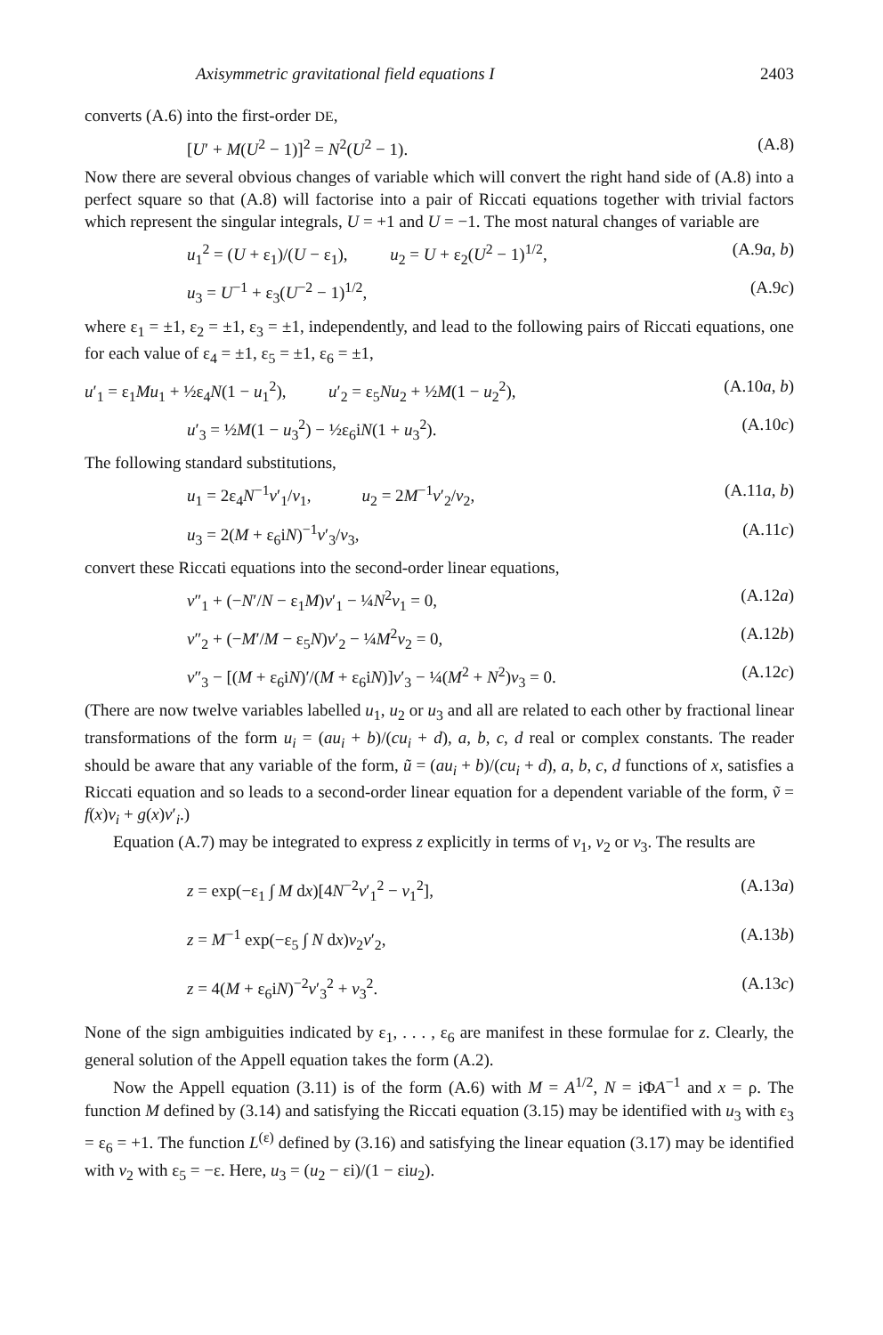Axisymmetric gravitational field equations I 2403
converts (A.6) into the first-order DE,
[U′ + M(U<sup>2</sup> − 1)]<sup>2</sup> = N<sup>2</sup>(U<sup>2</sup> − 1). (A.8)
Now there are several obvious changes of variable which will convert the right hand side of (A.8) into a perfect square so that (A.8) will factorise into a pair of Riccati equations together with trivial factors which represent the singular integrals, U = +1 and U = −1. The most natural changes of variable are
u<sub>1</sub><sup>2</sup> = (U + ε<sub>1</sub>)/(U − ε<sub>1</sub>), u<sub>2</sub> = U + ε<sub>2</sub>(U<sup>2</sup> − 1)<sup>1/2</sup>, (A.9a, b)
u<sub>3</sub> = U<sup>−1</sup> + ε<sub>3</sub>(U<sup>−2</sup> − 1)<sup>1/2</sup>, (A.9c)
where ε<sub>1</sub> = ±1, ε<sub>2</sub> = ±1, ε<sub>3</sub> = ±1, independently, and lead to the following pairs of Riccati equations, one for each value of ε<sub>4</sub> = ±1, ε<sub>5</sub> = ±1, ε<sub>6</sub> = ±1,
u′<sub>1</sub> = ε<sub>1</sub>Mu<sub>1</sub> + ½ε<sub>4</sub>N(1 − u<sub>1</sub><sup>2</sup>), u′<sub>2</sub> = ε<sub>5</sub>Nu<sub>2</sub> + ½M(1 − u<sub>2</sub><sup>2</sup>), (A.10a, b)
u′<sub>3</sub> = ½M(1 − u<sub>3</sub><sup>2</sup>) − ½ε<sub>6</sub>iN(1 + u<sub>3</sub><sup>2</sup>). (A.10c)
The following standard substitutions,
u<sub>1</sub> = 2ε<sub>4</sub>N<sup>−1</sup>v′<sub>1</sub>/v<sub>1</sub>, u<sub>2</sub> = 2M<sup>−1</sup>v′<sub>2</sub>/v<sub>2</sub>, (A.11a, b)
u<sub>3</sub> = 2(M + ε<sub>6</sub>iN)<sup>−1</sup>v′<sub>3</sub>/v<sub>3</sub>, (A.11c)
convert these Riccati equations into the second-order linear equations,
v″<sub>1</sub> + (−N′/N − ε<sub>1</sub>M)v′<sub>1</sub> − ¼N<sup>2</sup>v<sub>1</sub> = 0, (A.12a)
v″<sub>2</sub> + (−M′/M − ε<sub>5</sub>N)v′<sub>2</sub> − ¼M<sup>2</sup>v<sub>2</sub> = 0, (A.12b)
v″<sub>3</sub> − [(M + ε<sub>6</sub>iN)′/(M + ε<sub>6</sub>iN)]v′<sub>3</sub> − ¼(M<sup>2</sup> + N<sup>2</sup>)v<sub>3</sub> = 0. (A.12c)
(There are now twelve variables labelled u<sub>1</sub>, u<sub>2</sub> or u<sub>3</sub> and all are related to each other by fractional linear transformations of the form u<sub>i</sub> = (au<sub>i</sub> + b)/(cu<sub>i</sub> + d), a, b, c, d real or complex constants. The reader should be aware that any variable of the form, ũ = (au<sub>i</sub> + b)/(cu<sub>i</sub> + d), a, b, c, d functions of x, satisfies a Riccati equation and so leads to a second-order linear equation for a dependent variable of the form, ṽ = f(x)v<sub>i</sub> + g(x)v′<sub>i</sub>.)
Equation (A.7) may be integrated to express z explicitly in terms of v<sub>1</sub>, v<sub>2</sub> or v<sub>3</sub>. The results are
z = exp(−ε<sub>1</sub> ∫ M dx)[4N<sup>−2</sup>v′<sub>1</sub><sup>2</sup> − v<sub>1</sub><sup>2</sup>], (A.13a)
z = M<sup>−1</sup> exp(−ε<sub>5</sub> ∫ N dx)v<sub>2</sub>v′<sub>2</sub>, (A.13b)
z = 4(M + ε<sub>6</sub>iN)<sup>−2</sup>v′<sub>3</sub><sup>2</sup> + v<sub>3</sub><sup>2</sup>. (A.13c)
None of the sign ambiguities indicated by ε<sub>1</sub>, . . . , ε<sub>6</sub> are manifest in these formulae for z. Clearly, the general solution of the Appell equation takes the form (A.2).
Now the Appell equation (3.11) is of the form (A.6) with M = A<sup>1/2</sup>, N = iΦA<sup>−1</sup> and x = ρ. The function M defined by (3.14) and satisfying the Riccati equation (3.15) may be identified with u<sub>3</sub> with ε<sub>3</sub> = ε<sub>6</sub> = +1. The function L<sup>(ε)</sup> defined by (3.16) and satisfying the linear equation (3.17) may be identified with v<sub>2</sub> with ε<sub>5</sub> = −ε. Here, u<sub>3</sub> = (u<sub>2</sub> − εi)/(1 − εiu<sub>2</sub>).